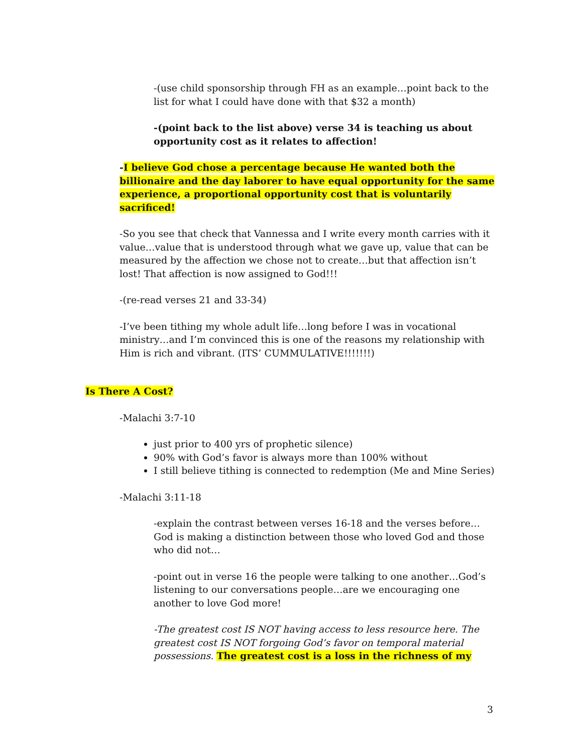-(use child sponsorship through FH as an example…point back to the list for what I could have done with that $32 a month)
-(point back to the list above) verse 34 is teaching us about opportunity cost as it relates to affection!
-I believe God chose a percentage because He wanted both the billionaire and the day laborer to have equal opportunity for the same experience, a proportional opportunity cost that is voluntarily sacrificed!
-So you see that check that Vannessa and I write every month carries with it value…value that is understood through what we gave up, value that can be measured by the affection we chose not to create…but that affection isn’t lost! That affection is now assigned to God!!!
-(re-read verses 21 and 33-34)
-I’ve been tithing my whole adult life…long before I was in vocational ministry…and I’m convinced this is one of the reasons my relationship with Him is rich and vibrant. (ITS’ CUMMULATIVE!!!!!!!)
Is There A Cost?
-Malachi 3:7-10
just prior to 400 yrs of prophetic silence)
90% with God’s favor is always more than 100% without
I still believe tithing is connected to redemption (Me and Mine Series)
-Malachi 3:11-18
-explain the contrast between verses 16-18 and the verses before…God is making a distinction between those who loved God and those who did not…
-point out in verse 16 the people were talking to one another…God’s listening to our conversations people…are we encouraging one another to love God more!
-The greatest cost IS NOT having access to less resource here. The greatest cost IS NOT forgoing God’s favor on temporal material possessions. The greatest cost is a loss in the richness of my
3